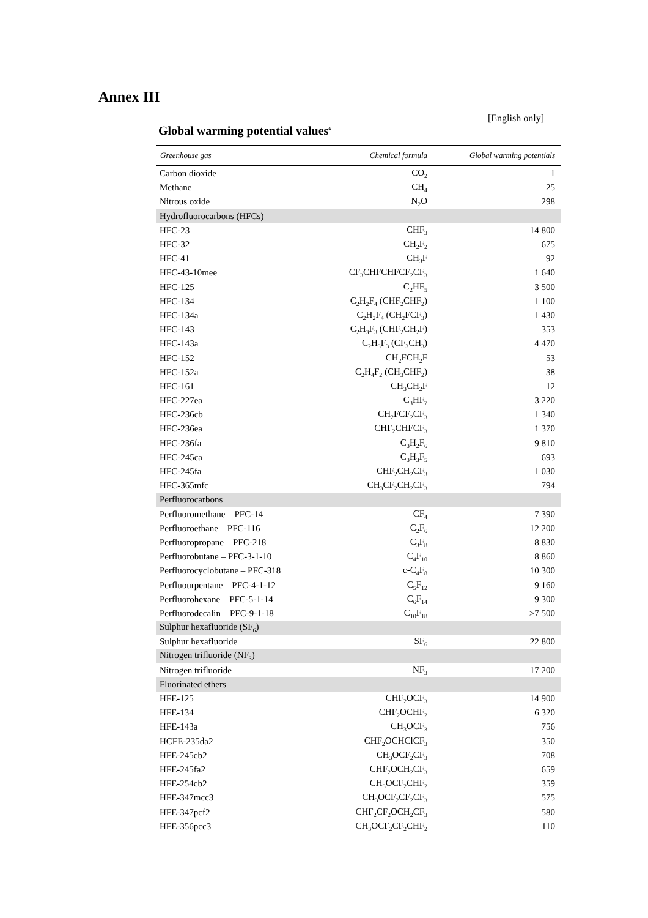Annex III
[English only]
Global warming potential values<sup>a</sup>
| Greenhouse gas | Chemical formula | Global warming potentials |
| --- | --- | --- |
| Carbon dioxide | CO<sub>2</sub> | 1 |
| Methane | CH<sub>4</sub> | 25 |
| Nitrous oxide | N<sub>2</sub>O | 298 |
| Hydrofluorocarbons (HFCs) | | |
| HFC-23 | CHF<sub>3</sub> | 14 800 |
| HFC-32 | CH<sub>2</sub>F<sub>2</sub> | 675 |
| HFC-41 | CH<sub>3</sub>F | 92 |
| HFC-43-10mee | CF<sub>3</sub>CHFCHFCF<sub>2</sub>CF<sub>3</sub> | 1 640 |
| HFC-125 | C<sub>2</sub>HF<sub>5</sub> | 3 500 |
| HFC-134 | C<sub>2</sub>H<sub>2</sub>F<sub>4</sub> (CHF<sub>2</sub>CHF<sub>2</sub>) | 1 100 |
| HFC-134a | C<sub>2</sub>H<sub>2</sub>F<sub>4</sub> (CH<sub>2</sub>FCF<sub>3</sub>) | 1 430 |
| HFC-143 | C<sub>2</sub>H<sub>3</sub>F<sub>3</sub> (CHF<sub>2</sub>CH<sub>2</sub>F) | 353 |
| HFC-143a | C<sub>2</sub>H<sub>3</sub>F<sub>3</sub> (CF<sub>3</sub>CH<sub>3</sub>) | 4 470 |
| HFC-152 | CH<sub>2</sub>FCH<sub>2</sub>F | 53 |
| HFC-152a | C<sub>2</sub>H<sub>4</sub>F<sub>2</sub> (CH<sub>3</sub>CHF<sub>2</sub>) | 38 |
| HFC-161 | CH<sub>3</sub>CH<sub>2</sub>F | 12 |
| HFC-227ea | C<sub>3</sub>HF<sub>7</sub> | 3 220 |
| HFC-236cb | CH<sub>2</sub>FCF<sub>2</sub>CF<sub>3</sub> | 1 340 |
| HFC-236ea | CHF<sub>2</sub>CHFCF<sub>3</sub> | 1 370 |
| HFC-236fa | C<sub>3</sub>H<sub>2</sub>F<sub>6</sub> | 9 810 |
| HFC-245ca | C<sub>3</sub>H<sub>3</sub>F<sub>5</sub> | 693 |
| HFC-245fa | CHF<sub>2</sub>CH<sub>2</sub>CF<sub>3</sub> | 1 030 |
| HFC-365mfc | CH<sub>3</sub>CF<sub>2</sub>CH<sub>2</sub>CF<sub>3</sub> | 794 |
| Perfluorocarbons | | |
| Perfluoromethane – PFC-14 | CF<sub>4</sub> | 7 390 |
| Perfluoroethane – PFC-116 | C<sub>2</sub>F<sub>6</sub> | 12 200 |
| Perfluoropropane – PFC-218 | C<sub>3</sub>F<sub>8</sub> | 8 830 |
| Perfluorobutane – PFC-3-1-10 | C<sub>4</sub>F<sub>10</sub> | 8 860 |
| Perfluorocyclobutane – PFC-318 | c-C<sub>4</sub>F<sub>8</sub> | 10 300 |
| Perfluourpentane – PFC-4-1-12 | C<sub>5</sub>F<sub>12</sub> | 9 160 |
| Perfluorohexane – PFC-5-1-14 | C<sub>6</sub>F<sub>14</sub> | 9 300 |
| Perfluorodecalin – PFC-9-1-18 | C<sub>10</sub>F<sub>18</sub> | >7 500 |
| Sulphur hexafluoride (SF<sub>6</sub>) | | |
| Sulphur hexafluoride | SF<sub>6</sub> | 22 800 |
| Nitrogen trifluoride (NF<sub>3</sub>) | | |
| Nitrogen trifluoride | NF<sub>3</sub> | 17 200 |
| Fluorinated ethers | | |
| HFE-125 | CHF<sub>2</sub>OCF<sub>3</sub> | 14 900 |
| HFE-134 | CHF<sub>2</sub>OCHF<sub>2</sub> | 6 320 |
| HFE-143a | CH<sub>3</sub>OCF<sub>3</sub> | 756 |
| HCFE-235da2 | CHF<sub>2</sub>OCHClCF<sub>3</sub> | 350 |
| HFE-245cb2 | CH<sub>3</sub>OCF<sub>2</sub>CF<sub>3</sub> | 708 |
| HFE-245fa2 | CHF<sub>2</sub>OCH<sub>2</sub>CF<sub>3</sub> | 659 |
| HFE-254cb2 | CH<sub>3</sub>OCF<sub>2</sub>CHF<sub>2</sub> | 359 |
| HFE-347mcc3 | CH<sub>3</sub>OCF<sub>2</sub>CF<sub>2</sub>CF<sub>3</sub> | 575 |
| HFE-347pcf2 | CHF<sub>2</sub>CF<sub>2</sub>OCH<sub>2</sub>CF<sub>3</sub> | 580 |
| HFE-356pcc3 | CH<sub>3</sub>OCF<sub>2</sub>CF<sub>2</sub>CHF<sub>2</sub> | 110 |